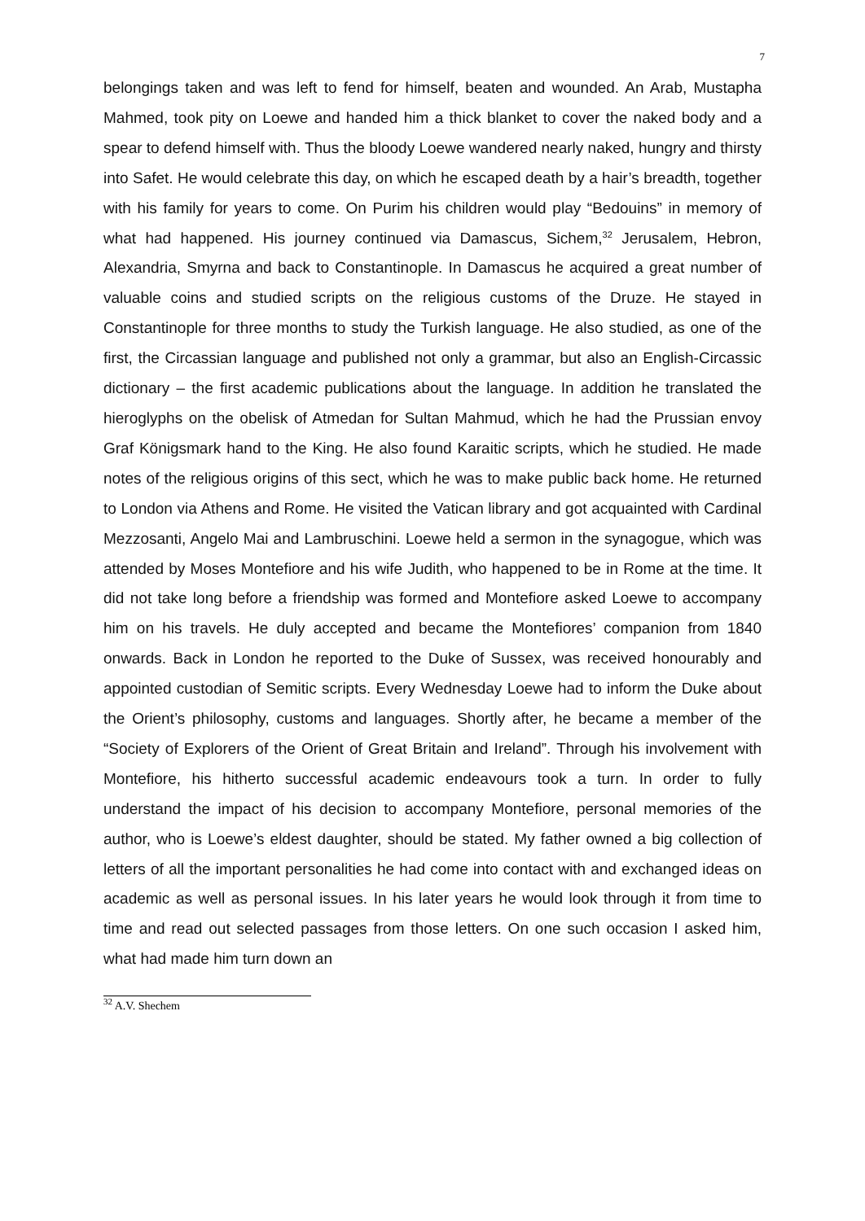7
belongings taken and was left to fend for himself, beaten and wounded. An Arab, Mustapha Mahmed, took pity on Loewe and handed him a thick blanket to cover the naked body and a spear to defend himself with. Thus the bloody Loewe wandered nearly naked, hungry and thirsty into Safet. He would celebrate this day, on which he escaped death by a hair’s breadth, together with his family for years to come. On Purim his children would play “Bedouins” in memory of what had happened. His journey continued via Damascus, Sichem,<sup>32</sup> Jerusalem, Hebron, Alexandria, Smyrna and back to Constantinople. In Damascus he acquired a great number of valuable coins and studied scripts on the religious customs of the Druze. He stayed in Constantinople for three months to study the Turkish language. He also studied, as one of the first, the Circassian language and published not only a grammar, but also an English-Circassic dictionary – the first academic publications about the language. In addition he translated the hieroglyphs on the obelisk of Atmedan for Sultan Mahmud, which he had the Prussian envoy Graf Königsmark hand to the King. He also found Karaitic scripts, which he studied. He made notes of the religious origins of this sect, which he was to make public back home. He returned to London via Athens and Rome. He visited the Vatican library and got acquainted with Cardinal Mezzosanti, Angelo Mai and Lambruschini. Loewe held a sermon in the synagogue, which was attended by Moses Montefiore and his wife Judith, who happened to be in Rome at the time. It did not take long before a friendship was formed and Montefiore asked Loewe to accompany him on his travels. He duly accepted and became the Montefiores’ companion from 1840 onwards. Back in London he reported to the Duke of Sussex, was received honourably and appointed custodian of Semitic scripts. Every Wednesday Loewe had to inform the Duke about the Orient’s philosophy, customs and languages. Shortly after, he became a member of the “Society of Explorers of the Orient of Great Britain and Ireland”. Through his involvement with Montefiore, his hitherto successful academic endeavours took a turn. In order to fully understand the impact of his decision to accompany Montefiore, personal memories of the author, who is Loewe’s eldest daughter, should be stated. My father owned a big collection of letters of all the important personalities he had come into contact with and exchanged ideas on academic as well as personal issues. In his later years he would look through it from time to time and read out selected passages from those letters. On one such occasion I asked him, what had made him turn down an
<sup>32</sup> A.V. Shechem